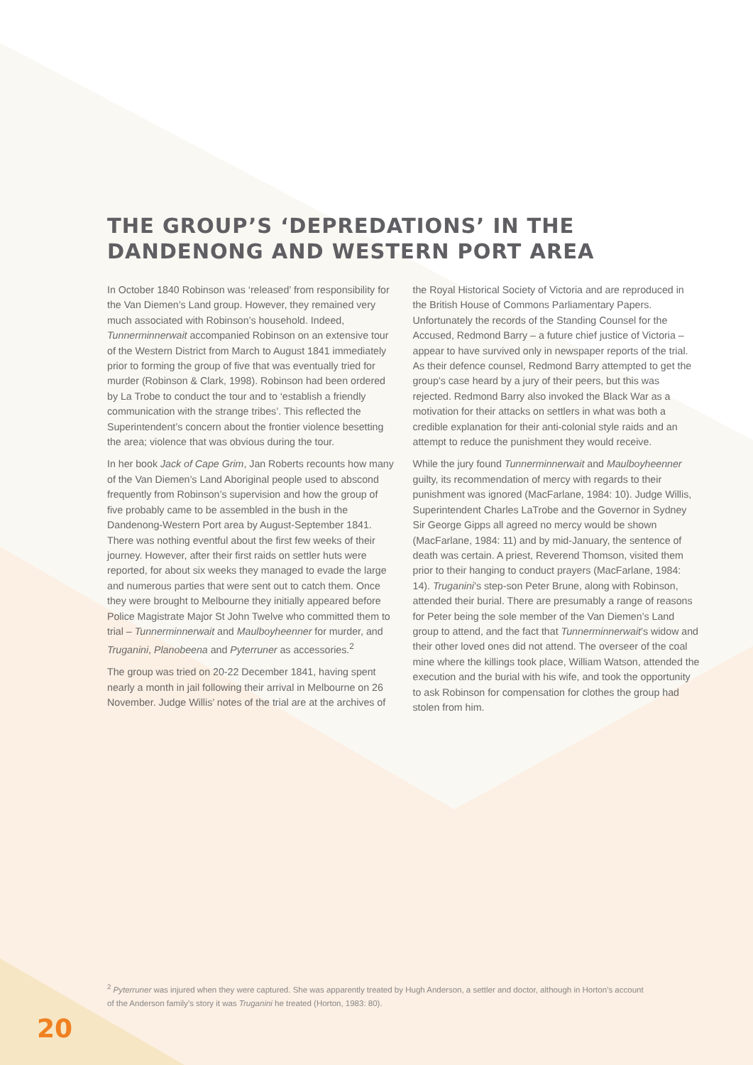THE GROUP’S ‘DEPREDATIONS’ IN THE
DANDENONG AND WESTERN PORT AREA
In October 1840 Robinson was ‘released’ from responsibility for the Van Diemen’s Land group. However, they remained very much associated with Robinson’s household. Indeed, Tunnerminnerwait accompanied Robinson on an extensive tour of the Western District from March to August 1841 immediately prior to forming the group of five that was eventually tried for murder (Robinson & Clark, 1998). Robinson had been ordered by La Trobe to conduct the tour and to ‘establish a friendly communication with the strange tribes’. This reflected the Superintendent’s concern about the frontier violence besetting the area; violence that was obvious during the tour.
In her book Jack of Cape Grim, Jan Roberts recounts how many of the Van Diemen’s Land Aboriginal people used to abscond frequently from Robinson’s supervision and how the group of five probably came to be assembled in the bush in the Dandenong-Western Port area by August-September 1841. There was nothing eventful about the first few weeks of their journey. However, after their first raids on settler huts were reported, for about six weeks they managed to evade the large and numerous parties that were sent out to catch them. Once they were brought to Melbourne they initially appeared before Police Magistrate Major St John Twelve who committed them to trial – Tunnerminnerwait and Maulboyheenner for murder, and Truganini, Planobeena and Pyterruner as accessories.<sup>2</sup>
The group was tried on 20-22 December 1841, having spent nearly a month in jail following their arrival in Melbourne on 26 November. Judge Willis’ notes of the trial are at the archives of the Royal Historical Society of Victoria and are reproduced in the British House of Commons Parliamentary Papers. Unfortunately the records of the Standing Counsel for the Accused, Redmond Barry – a future chief justice of Victoria – appear to have survived only in newspaper reports of the trial. As their defence counsel, Redmond Barry attempted to get the group’s case heard by a jury of their peers, but this was rejected. Redmond Barry also invoked the Black War as a motivation for their attacks on settlers in what was both a credible explanation for their anti-colonial style raids and an attempt to reduce the punishment they would receive.
While the jury found Tunnerminnerwait and Maulboyheenner guilty, its recommendation of mercy with regards to their punishment was ignored (MacFarlane, 1984: 10). Judge Willis, Superintendent Charles LaTrobe and the Governor in Sydney Sir George Gipps all agreed no mercy would be shown (MacFarlane, 1984: 11) and by mid-January, the sentence of death was certain. A priest, Reverend Thomson, visited them prior to their hanging to conduct prayers (MacFarlane, 1984: 14). Truganini’s step-son Peter Brune, along with Robinson, attended their burial. There are presumably a range of reasons for Peter being the sole member of the Van Diemen’s Land group to attend, and the fact that Tunnerminnerwait’s widow and their other loved ones did not attend. The overseer of the coal mine where the killings took place, William Watson, attended the execution and the burial with his wife, and took the opportunity to ask Robinson for compensation for clothes the group had stolen from him.
<sup>2</sup> Pyterruner was injured when they were captured. She was apparently treated by Hugh Anderson, a settler and doctor, although in Horton’s account of the Anderson family’s story it was Truganini he treated (Horton, 1983: 80).
20